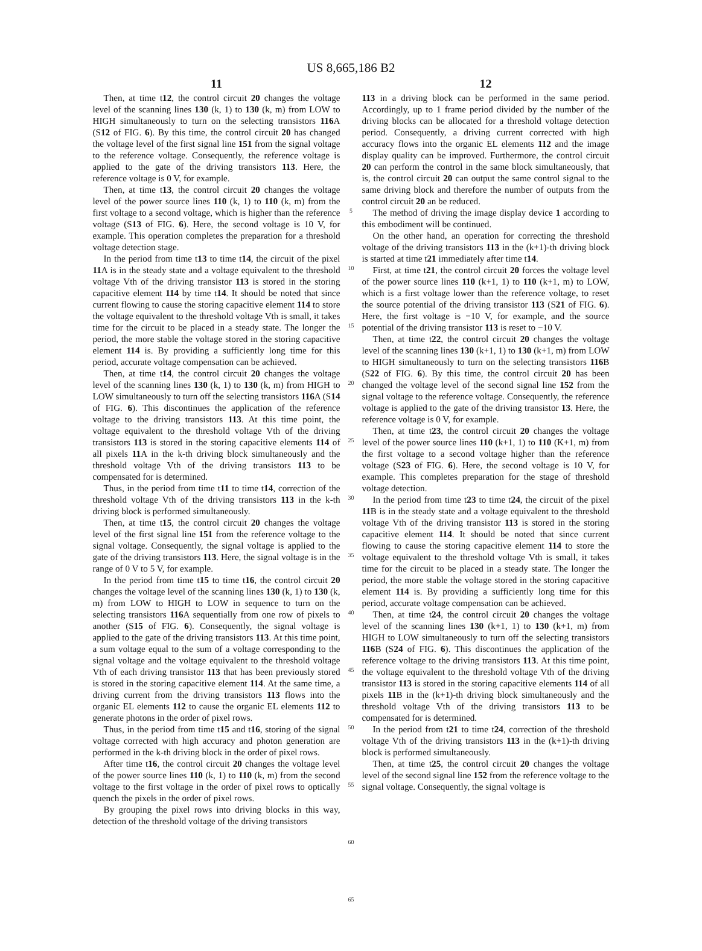US 8,665,186 B2
11
Then, at time t12, the control circuit 20 changes the voltage level of the scanning lines 130 (k, 1) to 130 (k, m) from LOW to HIGH simultaneously to turn on the selecting transistors 116 A (S12 of FIG. 6). By this time, the control circuit 20 has changed the voltage level of the first signal line 151 from the signal voltage to the reference voltage. Consequently, the reference voltage is applied to the gate of the driving transistors 113. Here, the reference voltage is 0 V, for example.
Then, at time t13, the control circuit 20 changes the voltage level of the power source lines 110 (k, 1) to 110 (k, m) from the first voltage to a second voltage, which is higher than the reference voltage (S13 of FIG. 6). Here, the second voltage is 10 V, for example. This operation completes the preparation for a threshold voltage detection stage.
In the period from time t13 to time t14, the circuit of the pixel 11 A is in the steady state and a voltage equivalent to the threshold voltage Vth of the driving transistor 113 is stored in the storing capacitive element 114 by time t14. It should be noted that since current flowing to cause the storing capacitive element 114 to store the voltage equivalent to the threshold voltage Vth is small, it takes time for the circuit to be placed in a steady state. The longer the period, the more stable the voltage stored in the storing capacitive element 114 is. By providing a sufficiently long time for this period, accurate voltage compensation can be achieved.
Then, at time t14, the control circuit 20 changes the voltage level of the scanning lines 130 (k, 1) to 130 (k, m) from HIGH to LOW simultaneously to turn off the selecting transistors 116 A (S14 of FIG. 6). This discontinues the application of the reference voltage to the driving transistors 113. At this time point, the voltage equivalent to the threshold voltage Vth of the driving transistors 113 is stored in the storing capacitive elements 114 of all pixels 11 A in the k-th driving block simultaneously and the threshold voltage Vth of the driving transistors 113 to be compensated for is determined.
Thus, in the period from time t11 to time t14, correction of the threshold voltage Vth of the driving transistors 113 in the k-th driving block is performed simultaneously.
Then, at time t15, the control circuit 20 changes the voltage level of the first signal line 151 from the reference voltage to the signal voltage. Consequently, the signal voltage is applied to the gate of the driving transistors 113. Here, the signal voltage is in the range of 0 V to 5 V, for example.
In the period from time t15 to time t16, the control circuit 20 changes the voltage level of the scanning lines 130 (k, 1) to 130 (k, m) from LOW to HIGH to LOW in sequence to turn on the selecting transistors 116 A sequentially from one row of pixels to another (S15 of FIG. 6). Consequently, the signal voltage is applied to the gate of the driving transistors 113. At this time point, a sum voltage equal to the sum of a voltage corresponding to the signal voltage and the voltage equivalent to the threshold voltage Vth of each driving transistor 113 that has been previously stored is stored in the storing capacitive element 114. At the same time, a driving current from the driving transistors 113 flows into the organic EL elements 112 to cause the organic EL elements 112 to generate photons in the order of pixel rows.
Thus, in the period from time t15 and t16, storing of the signal voltage corrected with high accuracy and photon generation are performed in the k-th driving block in the order of pixel rows.
After time t16, the control circuit 20 changes the voltage level of the power source lines 110 (k, 1) to 110 (k, m) from the second voltage to the first voltage in the order of pixel rows to optically quench the pixels in the order of pixel rows.
By grouping the pixel rows into driving blocks in this way, detection of the threshold voltage of the driving transistors
5
10
15
20
25
30
35
40
45
50
55
60
65
12
113 in a driving block can be performed in the same period. Accordingly, up to 1 frame period divided by the number of the driving blocks can be allocated for a threshold voltage detection period. Consequently, a driving current corrected with high accuracy flows into the organic EL elements 112 and the image display quality can be improved. Furthermore, the control circuit 20 can perform the control in the same block simultaneously, that is, the control circuit 20 can output the same control signal to the same driving block and therefore the number of outputs from the control circuit 20 an be reduced.
The method of driving the image display device 1 according to this embodiment will be continued.
On the other hand, an operation for correcting the threshold voltage of the driving transistors 113 in the (k+1)-th driving block is started at time t21 immediately after time t14.
First, at time t21, the control circuit 20 forces the voltage level of the power source lines 110 (k+1, 1) to 110 (k+1, m) to LOW, which is a first voltage lower than the reference voltage, to reset the source potential of the driving transistor 113 (S21 of FIG. 6). Here, the first voltage is −10 V, for example, and the source potential of the driving transistor 113 is reset to −10 V.
Then, at time t22, the control circuit 20 changes the voltage level of the scanning lines 130 (k+1, 1) to 130 (k+1, m) from LOW to HIGH simultaneously to turn on the selecting transistors 116 B (S22 of FIG. 6). By this time, the control circuit 20 has been changed the voltage level of the second signal line 152 from the signal voltage to the reference voltage. Consequently, the reference voltage is applied to the gate of the driving transistor 13. Here, the reference voltage is 0 V, for example.
Then, at time t23, the control circuit 20 changes the voltage level of the power source lines 110 (k+1, 1) to 110 (K+1, m) from the first voltage to a second voltage higher than the reference voltage (S23 of FIG. 6). Here, the second voltage is 10 V, for example. This completes preparation for the stage of threshold voltage detection.
In the period from time t23 to time t24, the circuit of the pixel 11 B is in the steady state and a voltage equivalent to the threshold voltage Vth of the driving transistor 113 is stored in the storing capacitive element 114. It should be noted that since current flowing to cause the storing capacitive element 114 to store the voltage equivalent to the threshold voltage Vth is small, it takes time for the circuit to be placed in a steady state. The longer the period, the more stable the voltage stored in the storing capacitive element 114 is. By providing a sufficiently long time for this period, accurate voltage compensation can be achieved.
Then, at time t24, the control circuit 20 changes the voltage level of the scanning lines 130 (k+1, 1) to 130 (k+1, m) from HIGH to LOW simultaneously to turn off the selecting transistors 116 B (S24 of FIG. 6). This discontinues the application of the reference voltage to the driving transistors 113. At this time point, the voltage equivalent to the threshold voltage Vth of the driving transistor 113 is stored in the storing capacitive elements 114 of all pixels 11 B in the (k+1)-th driving block simultaneously and the threshold voltage Vth of the driving transistors 113 to be compensated for is determined.
In the period from t21 to time t24, correction of the threshold voltage Vth of the driving transistors 113 in the (k+1)-th driving block is performed simultaneously.
Then, at time t25, the control circuit 20 changes the voltage level of the second signal line 152 from the reference voltage to the signal voltage. Consequently, the signal voltage is